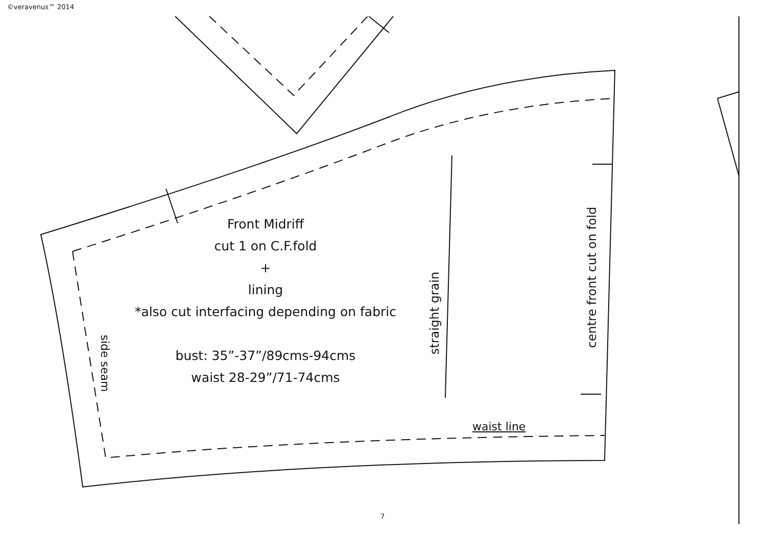©veravenus™ 2014
Front Midriff
cut 1 on C.F.fold
+
lining
*also cut interfacing depending on fabric
bust: 35”-37”/89cms-94cms
waist 28-29”/71-74cms
side seam
straight grain
centre front cut on fold
waist line
7